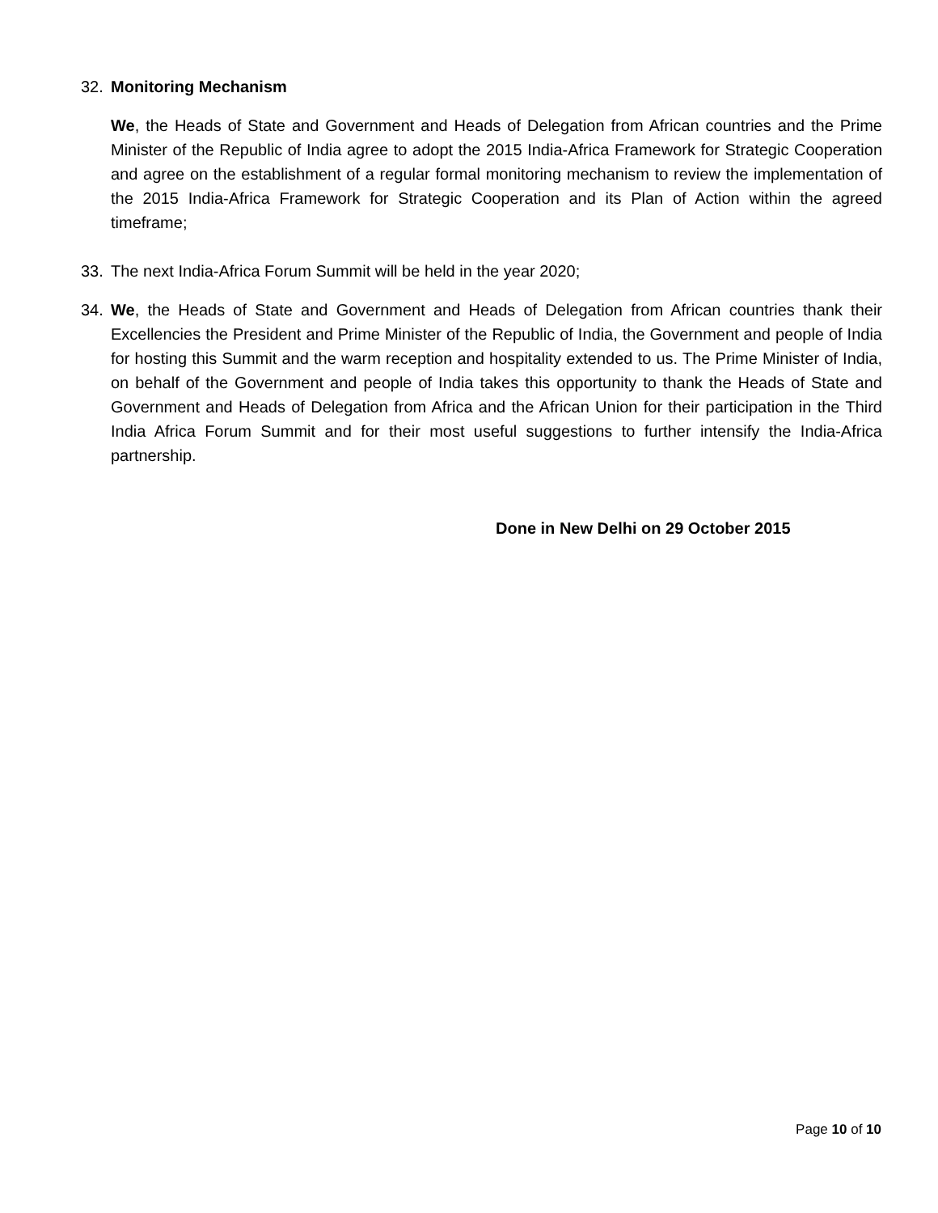32. Monitoring Mechanism
We, the Heads of State and Government and Heads of Delegation from African countries and the Prime Minister of the Republic of India agree to adopt the 2015 India-Africa Framework for Strategic Cooperation and agree on the establishment of a regular formal monitoring mechanism to review the implementation of the 2015 India-Africa Framework for Strategic Cooperation and its Plan of Action within the agreed timeframe;
33. The next India-Africa Forum Summit will be held in the year 2020;
34. We, the Heads of State and Government and Heads of Delegation from African countries thank their Excellencies the President and Prime Minister of the Republic of India, the Government and people of India for hosting this Summit and the warm reception and hospitality extended to us. The Prime Minister of India, on behalf of the Government and people of India takes this opportunity to thank the Heads of State and Government and Heads of Delegation from Africa and the African Union for their participation in the Third India Africa Forum Summit and for their most useful suggestions to further intensify the India-Africa partnership.
Done in New Delhi on 29 October 2015
Page 10 of 10